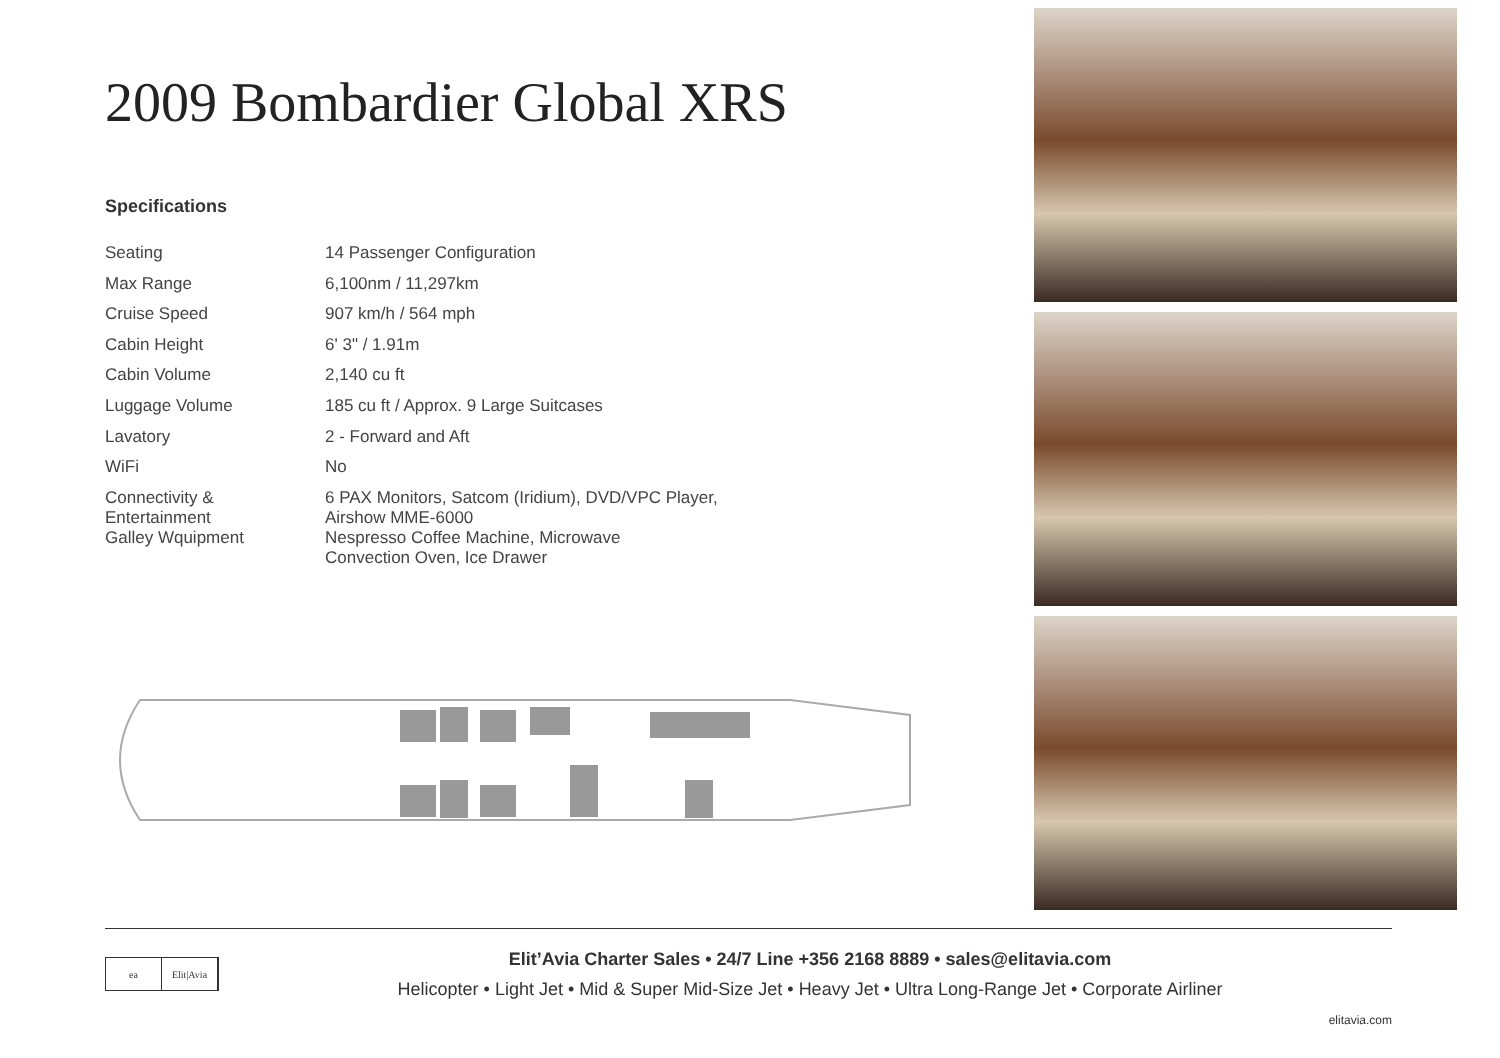2009 Bombardier Global XRS
Specifications
| Seating | 14 Passenger Configuration |
| Max Range | 6,100nm / 11,297km |
| Cruise Speed | 907 km/h / 564 mph |
| Cabin Height | 6' 3" / 1.91m |
| Cabin Volume | 2,140 cu ft |
| Luggage Volume | 185 cu ft / Approx. 9 Large Suitcases |
| Lavatory | 2 - Forward and Aft |
| WiFi | No |
| Connectivity & Entertainment | 6 PAX Monitors, Satcom (Iridium), DVD/VPC Player, Airshow MME-6000 |
| Galley Wquipment | Nespresso Coffee Machine, Microwave Convection Oven, Ice Drawer |
ea Elit|Avia Elit’Avia Charter Sales • 24/7 Line +356 2168 8889 • sales@elitavia.com
Helicopter • Light Jet • Mid & Super Mid-Size Jet • Heavy Jet • Ultra Long-Range Jet • Corporate Airliner
elitavia.com